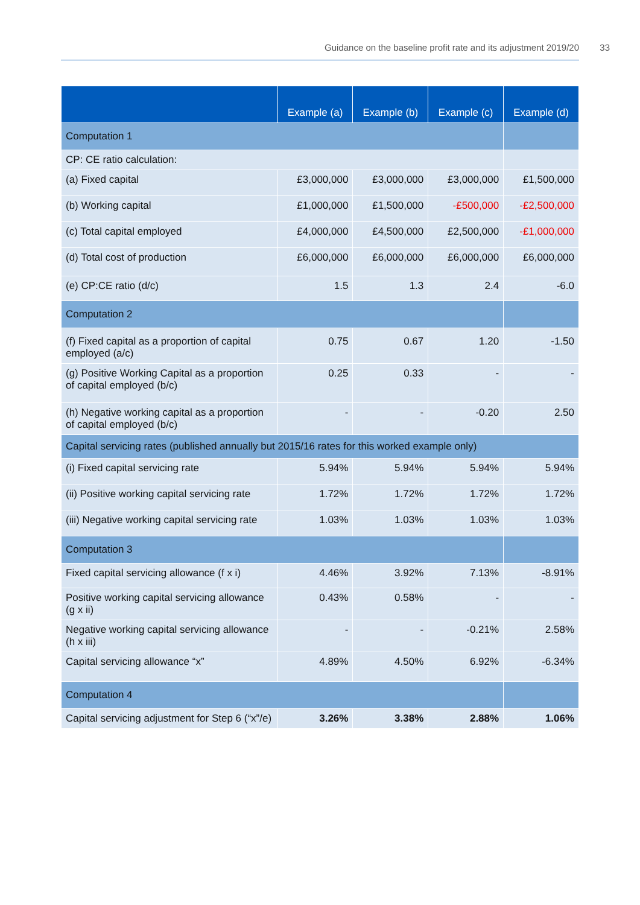Guidance on the baseline profit rate and its adjustment 2019/20 33
| | Example (a) | Example (b) | Example (c) | Example (d) |
| --- | --- | --- | --- | --- |
| Computation 1 | | | | |
| CP: CE ratio calculation: | | | | |
| (a) Fixed capital | £3,000,000 | £3,000,000 | £3,000,000 | £1,500,000 |
| (b) Working capital | £1,000,000 | £1,500,000 | -£500,000 | -£2,500,000 |
| (c) Total capital employed | £4,000,000 | £4,500,000 | £2,500,000 | -£1,000,000 |
| (d) Total cost of production | £6,000,000 | £6,000,000 | £6,000,000 | £6,000,000 |
| (e) CP:CE ratio (d/c) | 1.5 | 1.3 | 2.4 | -6.0 |
| Computation 2 | | | | |
| (f) Fixed capital as a proportion of capital employed (a/c) | 0.75 | 0.67 | 1.20 | -1.50 |
| (g) Positive Working Capital as a proportion of capital employed (b/c) | 0.25 | 0.33 | - | - |
| (h) Negative working capital as a proportion of capital employed (b/c) | - | - | -0.20 | 2.50 |
| Capital servicing rates (published annually but 2015/16 rates for this worked example only) | | | | |
| (i) Fixed capital servicing rate | 5.94% | 5.94% | 5.94% | 5.94% |
| (ii) Positive working capital servicing rate | 1.72% | 1.72% | 1.72% | 1.72% |
| (iii) Negative working capital servicing rate | 1.03% | 1.03% | 1.03% | 1.03% |
| Computation 3 | | | | |
| Fixed capital servicing allowance (f x i) | 4.46% | 3.92% | 7.13% | -8.91% |
| Positive working capital servicing allowance (g x ii) | 0.43% | 0.58% | - | - |
| Negative working capital servicing allowance (h x iii) | - | - | -0.21% | 2.58% |
| Capital servicing allowance “x” | 4.89% | 4.50% | 6.92% | -6.34% |
| Computation 4 | | | | |
| Capital servicing adjustment for Step 6 (“x”/e) | 3.26% | 3.38% | 2.88% | 1.06% |